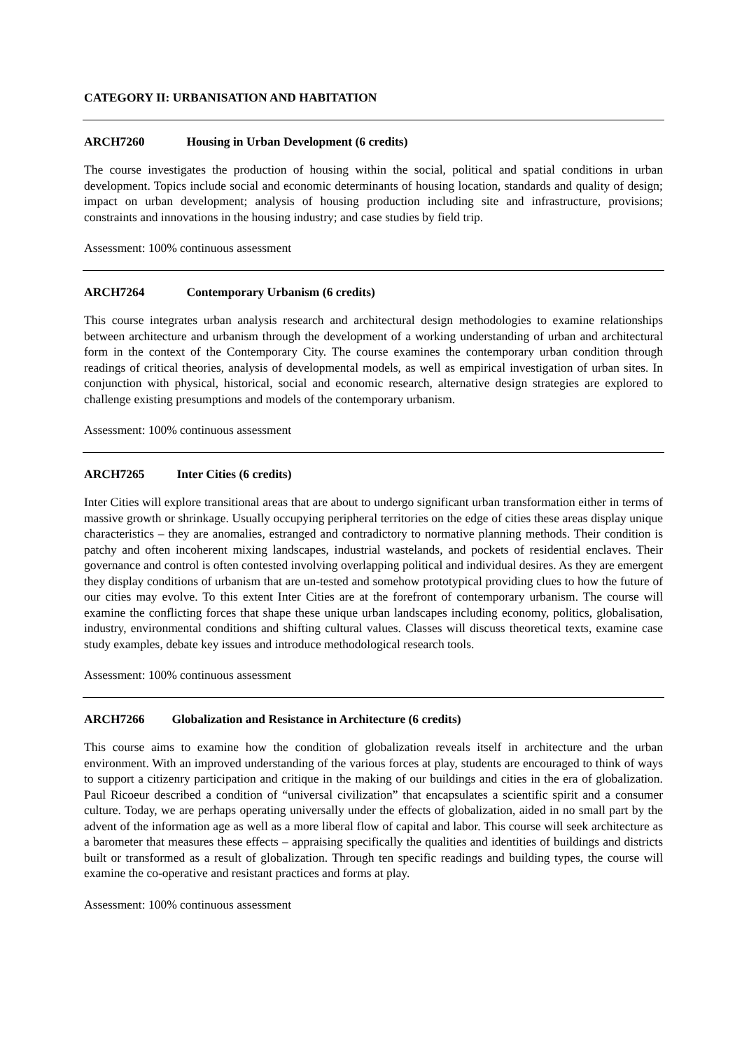CATEGORY II: URBANISATION AND HABITATION
ARCH7260 Housing in Urban Development (6 credits)
The course investigates the production of housing within the social, political and spatial conditions in urban development. Topics include social and economic determinants of housing location, standards and quality of design; impact on urban development; analysis of housing production including site and infrastructure, provisions; constraints and innovations in the housing industry; and case studies by field trip.
Assessment: 100% continuous assessment
ARCH7264 Contemporary Urbanism (6 credits)
This course integrates urban analysis research and architectural design methodologies to examine relationships between architecture and urbanism through the development of a working understanding of urban and architectural form in the context of the Contemporary City. The course examines the contemporary urban condition through readings of critical theories, analysis of developmental models, as well as empirical investigation of urban sites. In conjunction with physical, historical, social and economic research, alternative design strategies are explored to challenge existing presumptions and models of the contemporary urbanism.
Assessment: 100% continuous assessment
ARCH7265 Inter Cities (6 credits)
Inter Cities will explore transitional areas that are about to undergo significant urban transformation either in terms of massive growth or shrinkage. Usually occupying peripheral territories on the edge of cities these areas display unique characteristics – they are anomalies, estranged and contradictory to normative planning methods. Their condition is patchy and often incoherent mixing landscapes, industrial wastelands, and pockets of residential enclaves. Their governance and control is often contested involving overlapping political and individual desires. As they are emergent they display conditions of urbanism that are un-tested and somehow prototypical providing clues to how the future of our cities may evolve. To this extent Inter Cities are at the forefront of contemporary urbanism. The course will examine the conflicting forces that shape these unique urban landscapes including economy, politics, globalisation, industry, environmental conditions and shifting cultural values. Classes will discuss theoretical texts, examine case study examples, debate key issues and introduce methodological research tools.
Assessment: 100% continuous assessment
ARCH7266 Globalization and Resistance in Architecture (6 credits)
This course aims to examine how the condition of globalization reveals itself in architecture and the urban environment. With an improved understanding of the various forces at play, students are encouraged to think of ways to support a citizenry participation and critique in the making of our buildings and cities in the era of globalization. Paul Ricoeur described a condition of “universal civilization” that encapsulates a scientific spirit and a consumer culture. Today, we are perhaps operating universally under the effects of globalization, aided in no small part by the advent of the information age as well as a more liberal flow of capital and labor. This course will seek architecture as a barometer that measures these effects – appraising specifically the qualities and identities of buildings and districts built or transformed as a result of globalization. Through ten specific readings and building types, the course will examine the co-operative and resistant practices and forms at play.
Assessment: 100% continuous assessment